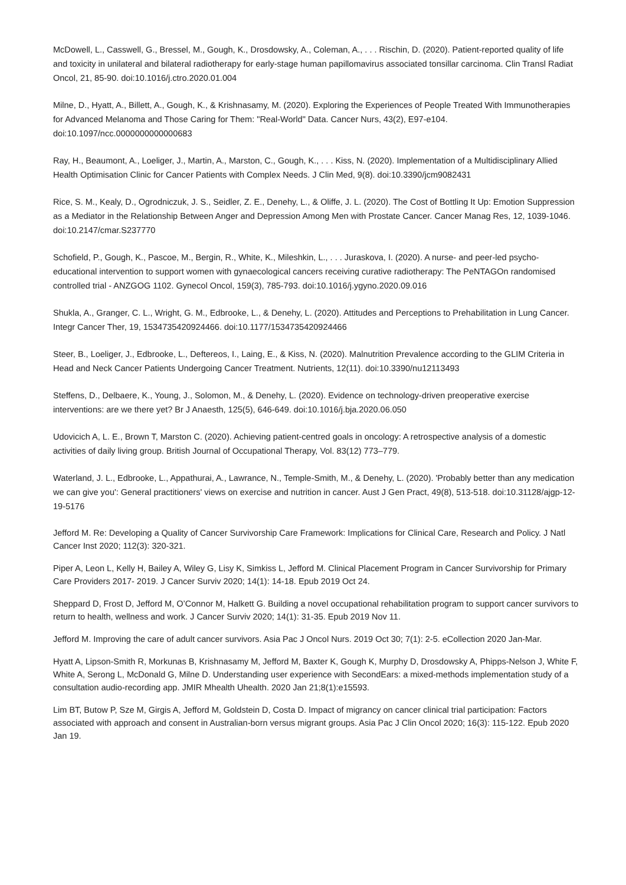McDowell, L., Casswell, G., Bressel, M., Gough, K., Drosdowsky, A., Coleman, A., . . . Rischin, D. (2020). Patient-reported quality of life and toxicity in unilateral and bilateral radiotherapy for early-stage human papillomavirus associated tonsillar carcinoma. Clin Transl Radiat Oncol, 21, 85-90. doi:10.1016/j.ctro.2020.01.004
Milne, D., Hyatt, A., Billett, A., Gough, K., & Krishnasamy, M. (2020). Exploring the Experiences of People Treated With Immunotherapies for Advanced Melanoma and Those Caring for Them: "Real-World" Data. Cancer Nurs, 43(2), E97-e104. doi:10.1097/ncc.0000000000000683
Ray, H., Beaumont, A., Loeliger, J., Martin, A., Marston, C., Gough, K., . . . Kiss, N. (2020). Implementation of a Multidisciplinary Allied Health Optimisation Clinic for Cancer Patients with Complex Needs. J Clin Med, 9(8). doi:10.3390/jcm9082431
Rice, S. M., Kealy, D., Ogrodniczuk, J. S., Seidler, Z. E., Denehy, L., & Oliffe, J. L. (2020). The Cost of Bottling It Up: Emotion Suppression as a Mediator in the Relationship Between Anger and Depression Among Men with Prostate Cancer. Cancer Manag Res, 12, 1039-1046. doi:10.2147/cmar.S237770
Schofield, P., Gough, K., Pascoe, M., Bergin, R., White, K., Mileshkin, L., . . . Juraskova, I. (2020). A nurse- and peer-led psycho-educational intervention to support women with gynaecological cancers receiving curative radiotherapy: The PeNTAGOn randomised controlled trial - ANZGOG 1102. Gynecol Oncol, 159(3), 785-793. doi:10.1016/j.ygyno.2020.09.016
Shukla, A., Granger, C. L., Wright, G. M., Edbrooke, L., & Denehy, L. (2020). Attitudes and Perceptions to Prehabilitation in Lung Cancer. Integr Cancer Ther, 19, 1534735420924466. doi:10.1177/1534735420924466
Steer, B., Loeliger, J., Edbrooke, L., Deftereos, I., Laing, E., & Kiss, N. (2020). Malnutrition Prevalence according to the GLIM Criteria in Head and Neck Cancer Patients Undergoing Cancer Treatment. Nutrients, 12(11). doi:10.3390/nu12113493
Steffens, D., Delbaere, K., Young, J., Solomon, M., & Denehy, L. (2020). Evidence on technology-driven preoperative exercise interventions: are we there yet? Br J Anaesth, 125(5), 646-649. doi:10.1016/j.bja.2020.06.050
Udovicich A, L. E., Brown T, Marston C. (2020). Achieving patient-centred goals in oncology: A retrospective analysis of a domestic activities of daily living group. British Journal of Occupational Therapy, Vol. 83(12) 773–779.
Waterland, J. L., Edbrooke, L., Appathurai, A., Lawrance, N., Temple-Smith, M., & Denehy, L. (2020). 'Probably better than any medication we can give you': General practitioners' views on exercise and nutrition in cancer. Aust J Gen Pract, 49(8), 513-518. doi:10.31128/ajgp-12-19-5176
Jefford M. Re: Developing a Quality of Cancer Survivorship Care Framework: Implications for Clinical Care, Research and Policy. J Natl Cancer Inst 2020; 112(3): 320-321.
Piper A, Leon L, Kelly H, Bailey A, Wiley G, Lisy K, Simkiss L, Jefford M. Clinical Placement Program in Cancer Survivorship for Primary Care Providers 2017- 2019. J Cancer Surviv 2020; 14(1): 14-18. Epub 2019 Oct 24.
Sheppard D, Frost D, Jefford M, O’Connor M, Halkett G. Building a novel occupational rehabilitation program to support cancer survivors to return to health, wellness and work. J Cancer Surviv 2020; 14(1): 31-35. Epub 2019 Nov 11.
Jefford M. Improving the care of adult cancer survivors. Asia Pac J Oncol Nurs. 2019 Oct 30; 7(1): 2-5. eCollection 2020 Jan-Mar.
Hyatt A, Lipson-Smith R, Morkunas B, Krishnasamy M, Jefford M, Baxter K, Gough K, Murphy D, Drosdowsky A, Phipps-Nelson J, White F, White A, Serong L, McDonald G, Milne D. Understanding user experience with SecondEars: a mixed-methods implementation study of a consultation audio-recording app. JMIR Mhealth Uhealth. 2020 Jan 21;8(1):e15593.
Lim BT, Butow P, Sze M, Girgis A, Jefford M, Goldstein D, Costa D. Impact of migrancy on cancer clinical trial participation: Factors associated with approach and consent in Australian-born versus migrant groups. Asia Pac J Clin Oncol 2020; 16(3): 115-122. Epub 2020 Jan 19.